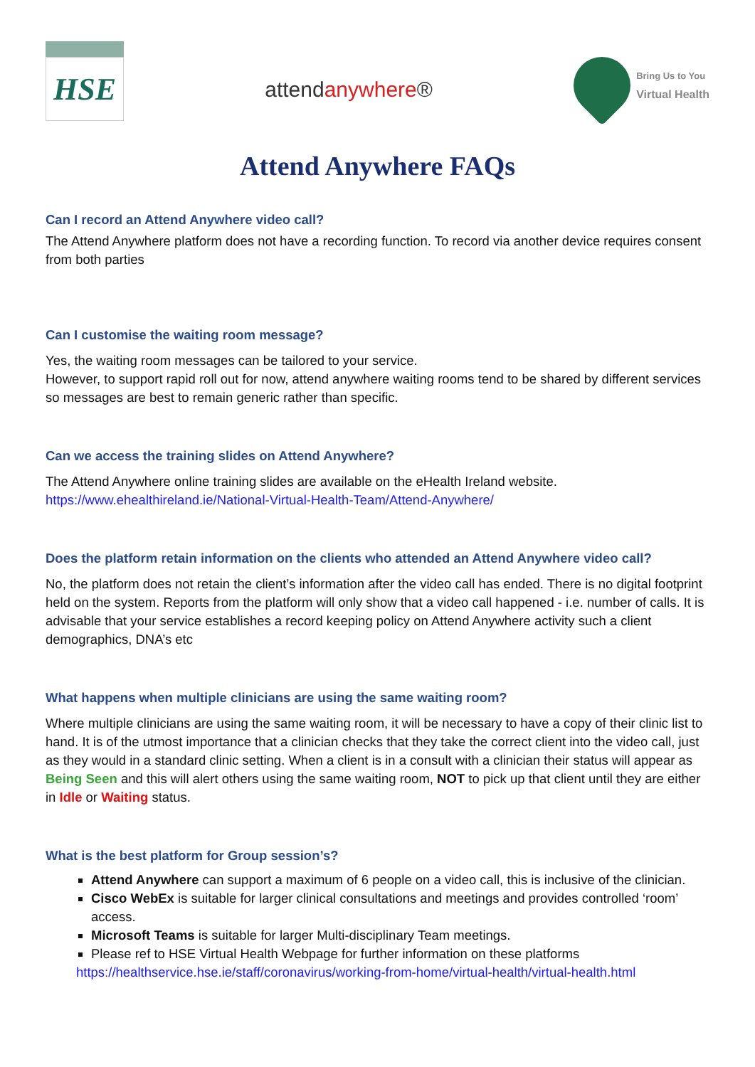HSE
attendanywhere®
Bring Us to You
Virtual Health
Attend Anywhere FAQs
Can I record an Attend Anywhere video call?
The Attend Anywhere platform does not have a recording function. To record via another device requires consent from both parties
Can I customise the waiting room message?
Yes, the waiting room messages can be tailored to your service.
However, to support rapid roll out for now, attend anywhere waiting rooms tend to be shared by different services so messages are best to remain generic rather than specific.
Can we access the training slides on Attend Anywhere?
The Attend Anywhere online training slides are available on the eHealth Ireland website.
https://www.ehealthireland.ie/National-Virtual-Health-Team/Attend-Anywhere/
Does the platform retain information on the clients who attended an Attend Anywhere video call?
No, the platform does not retain the client’s information after the video call has ended. There is no digital footprint held on the system. Reports from the platform will only show that a video call happened - i.e. number of calls. It is advisable that your service establishes a record keeping policy on Attend Anywhere activity such a client demographics, DNA’s etc
What happens when multiple clinicians are using the same waiting room?
Where multiple clinicians are using the same waiting room, it will be necessary to have a copy of their clinic list to hand. It is of the utmost importance that a clinician checks that they take the correct client into the video call, just as they would in a standard clinic setting. When a client is in a consult with a clinician their status will appear as Being Seen and this will alert others using the same waiting room, NOT to pick up that client until they are either in Idle or Waiting status.
What is the best platform for Group session’s?
Attend Anywhere can support a maximum of 6 people on a video call, this is inclusive of the clinician.
Cisco WebEx is suitable for larger clinical consultations and meetings and provides controlled ‘room’ access.
Microsoft Teams is suitable for larger Multi-disciplinary Team meetings.
Please ref to HSE Virtual Health Webpage for further information on these platforms
https://healthservice.hse.ie/staff/coronavirus/working-from-home/virtual-health/virtual-health.html